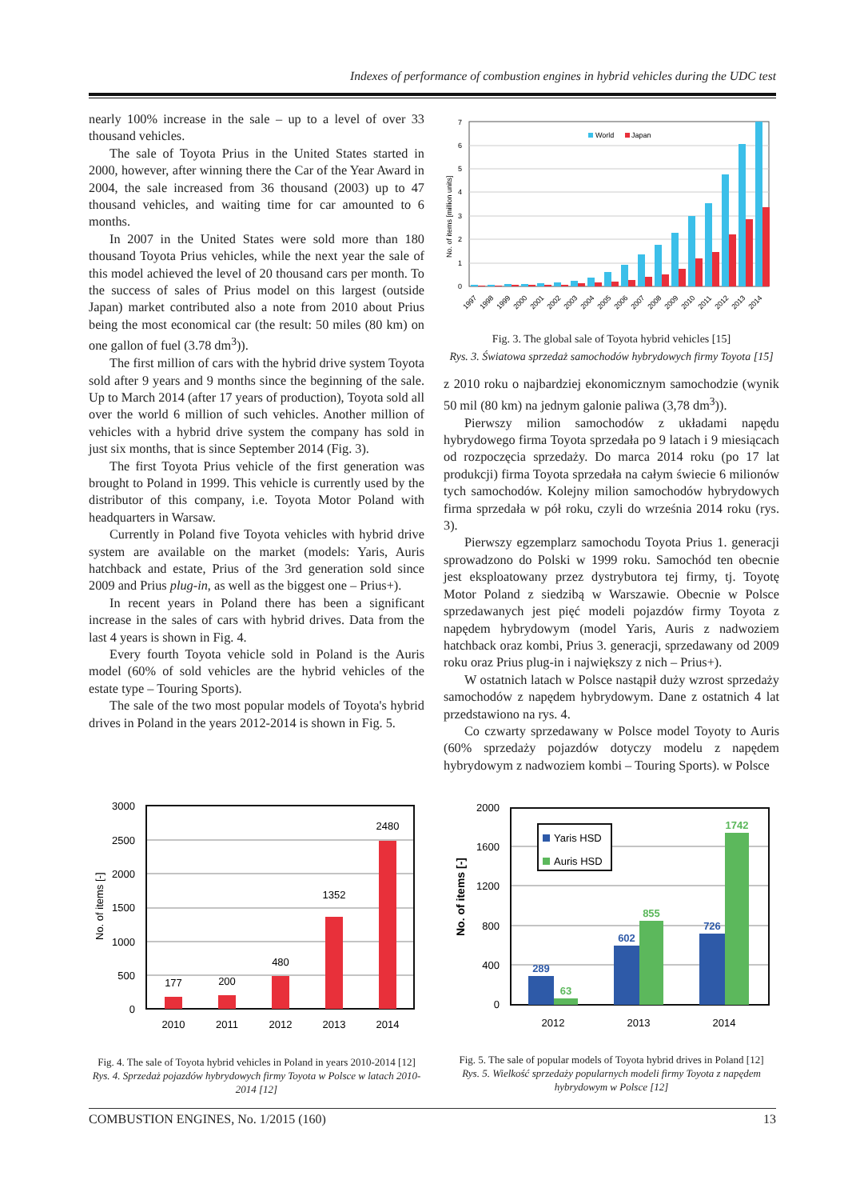Indexes of performance of combustion engines in hybrid vehicles during the UDC test
nearly 100% increase in the sale – up to a level of over 33 thousand vehicles.
The sale of Toyota Prius in the United States started in 2000, however, after winning there the Car of the Year Award in 2004, the sale increased from 36 thousand (2003) up to 47 thousand vehicles, and waiting time for car amounted to 6 months.
In 2007 in the United States were sold more than 180 thousand Toyota Prius vehicles, while the next year the sale of this model achieved the level of 20 thousand cars per month. To the success of sales of Prius model on this largest (outside Japan) market contributed also a note from 2010 about Prius being the most economical car (the result: 50 miles (80 km) on one gallon of fuel (3.78 dm<sup>3</sup>)).
The first million of cars with the hybrid drive system Toyota sold after 9 years and 9 months since the beginning of the sale. Up to March 2014 (after 17 years of production), Toyota sold all over the world 6 million of such vehicles. Another million of vehicles with a hybrid drive system the company has sold in just six months, that is since September 2014 (Fig. 3).
The first Toyota Prius vehicle of the first generation was brought to Poland in 1999. This vehicle is currently used by the distributor of this company, i.e. Toyota Motor Poland with headquarters in Warsaw.
Currently in Poland five Toyota vehicles with hybrid drive system are available on the market (models: Yaris, Auris hatchback and estate, Prius of the 3rd generation sold since 2009 and Prius plug-in, as well as the biggest one – Prius+).
In recent years in Poland there has been a significant increase in the sales of cars with hybrid drives. Data from the last 4 years is shown in Fig. 4.
Every fourth Toyota vehicle sold in Poland is the Auris model (60% of sold vehicles are the hybrid vehicles of the estate type – Touring Sports).
The sale of the two most popular models of Toyota's hybrid drives in Poland in the years 2012-2014 is shown in Fig. 5.
7
6
5
4
3
2
1
0
No. of items [million units]
World
Japan
1997
1998
1999
2000
2001
2002
2003
2004
2005
2006
2007
2008
2009
2010
2011
2012
2013
2014
Fig. 3. The global sale of Toyota hybrid vehicles [15]
Rys. 3. Światowa sprzedaż samochodów hybrydowych firmy Toyota [15]
z 2010 roku o najbardziej ekonomicznym samochodzie (wynik 50 mil (80 km) na jednym galonie paliwa (3,78 dm<sup>3</sup>)).
Pierwszy milion samochodów z układami napędu hybrydowego firma Toyota sprzedała po 9 latach i 9 miesiącach od rozpoczęcia sprzedaży. Do marca 2014 roku (po 17 lat produkcji) firma Toyota sprzedała na całym świecie 6 milionów tych samochodów. Kolejny milion samochodów hybrydowych firma sprzedała w pół roku, czyli do września 2014 roku (rys. 3).
Pierwszy egzemplarz samochodu Toyota Prius 1. generacji sprowadzono do Polski w 1999 roku. Samochód ten obecnie jest eksploatowany przez dystrybutora tej firmy, tj. Toyotę Motor Poland z siedzibą w Warszawie. Obecnie w Polsce sprzedawanych jest pięć modeli pojazdów firmy Toyota z napędem hybrydowym (model Yaris, Auris z nadwoziem hatchback oraz kombi, Prius 3. generacji, sprzedawany od 2009 roku oraz Prius plug-in i największy z nich – Prius+).
W ostatnich latach w Polsce nastąpił duży wzrost sprzedaży samochodów z napędem hybrydowym. Dane z ostatnich 4 lat przedstawiono na rys. 4.
Co czwarty sprzedawany w Polsce model Toyoty to Auris (60% sprzedaży pojazdów dotyczy modelu z napędem hybrydowym z nadwoziem kombi – Touring Sports). w Polsce
3000
2500
2000
1500
1000
500
0
No. of items [-]
177
200
480
1352
2480
2010
2011
2012
2013
2014
Fig. 4. The sale of Toyota hybrid vehicles in Poland in years 2010-2014 [12]
Rys. 4. Sprzedaż pojazdów hybrydowych firmy Toyota w Polsce w latach 2010-2014 [12]
2000
1600
1200
800
400
0
No. of items [-]
Yaris HSD
Auris HSD
289
63
602
855
726
1742
2012
2013
2014
Fig. 5. The sale of popular models of Toyota hybrid drives in Poland [12]
Rys. 5. Wielkość sprzedaży popularnych modeli firmy Toyota z napędem hybrydowym w Polsce [12]
COMBUSTION ENGINES, No. 1/2015 (160) 13